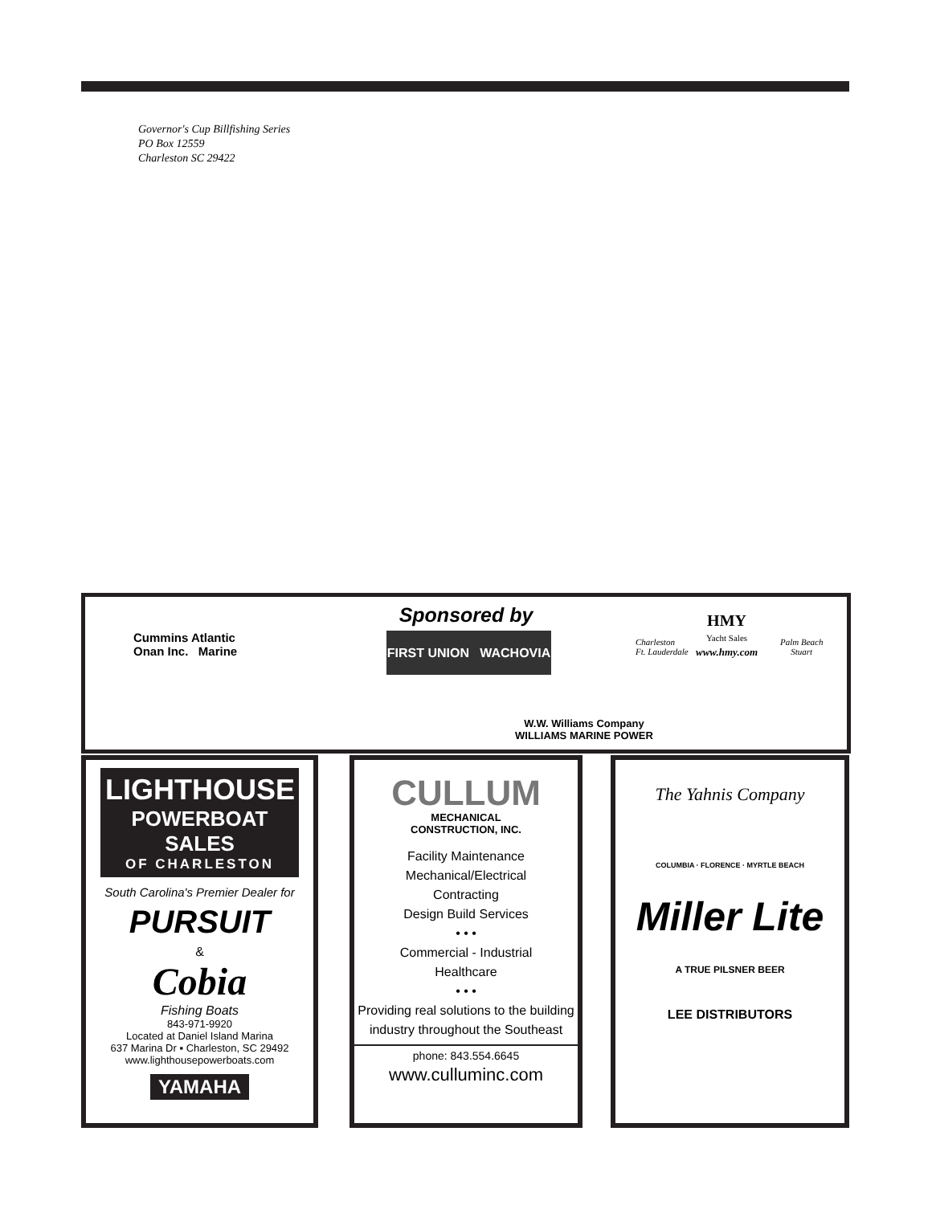Governor's Cup Billfishing Series
PO Box 12559
Charleston SC 29422
Sponsored by
Cummins Atlantic
Onan Inc. Marine
FIRST UNION WACHOVIA
Charleston
Ft. Lauderdale
HMY
Yacht Sales
www.hmy.com
Palm Beach
Stuart
W.W. Williams Company
WILLIAMS MARINE POWER
LIGHTHOUSE
POWERBOAT SALES
OF CHARLESTON
South Carolina's Premier Dealer for
PURSUIT
&
Cobia
Fishing Boats
843-971-9920
Located at Daniel Island Marina
637 Marina Dr ▪ Charleston, SC 29492
www.lighthousepowerboats.com
YAMAHA
CULLUM
MECHANICAL
CONSTRUCTION, INC.
Facility Maintenance
Mechanical/Electrical
Contracting
Design Build Services
• • •
Commercial - Industrial
Healthcare
• • •
Providing real solutions to the building industry throughout the Southeast
phone: 843.554.6645
www.culluminc.com
The Yahnis Company
COLUMBIA · FLORENCE · MYRTLE BEACH
Miller Lite
A TRUE PILSNER BEER
LEE DISTRIBUTORS